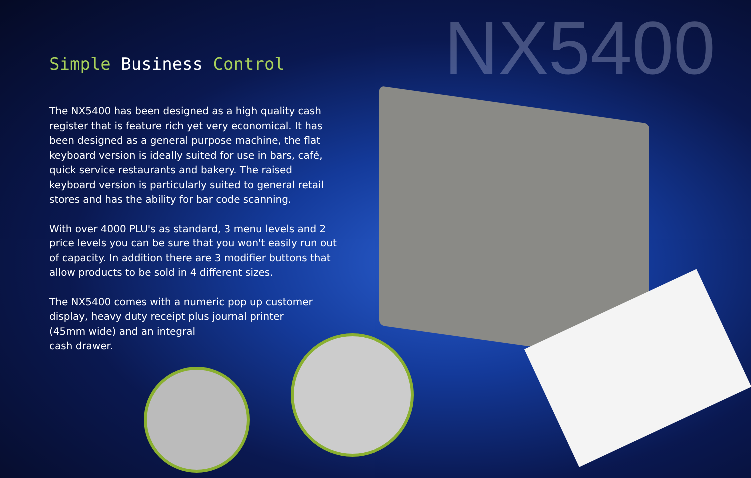NX5400
Simple Business Control
The NX5400 has been designed as a high quality cash register that is feature rich yet very economical. It has been designed as a general purpose machine, the flat keyboard version is ideally suited for use in bars, café, quick service restaurants and bakery. The raised keyboard version is particularly suited to general retail stores and has the ability for bar code scanning.
With over 4000 PLU's as standard, 3 menu levels and 2 price levels you can be sure that you won't easily run out of capacity. In addition there are 3 modifier buttons that allow products to be sold in 4 different sizes.
The NX5400 comes with a numeric pop up customer display, heavy duty receipt plus journal printer
(45mm wide) and an integral
cash drawer.